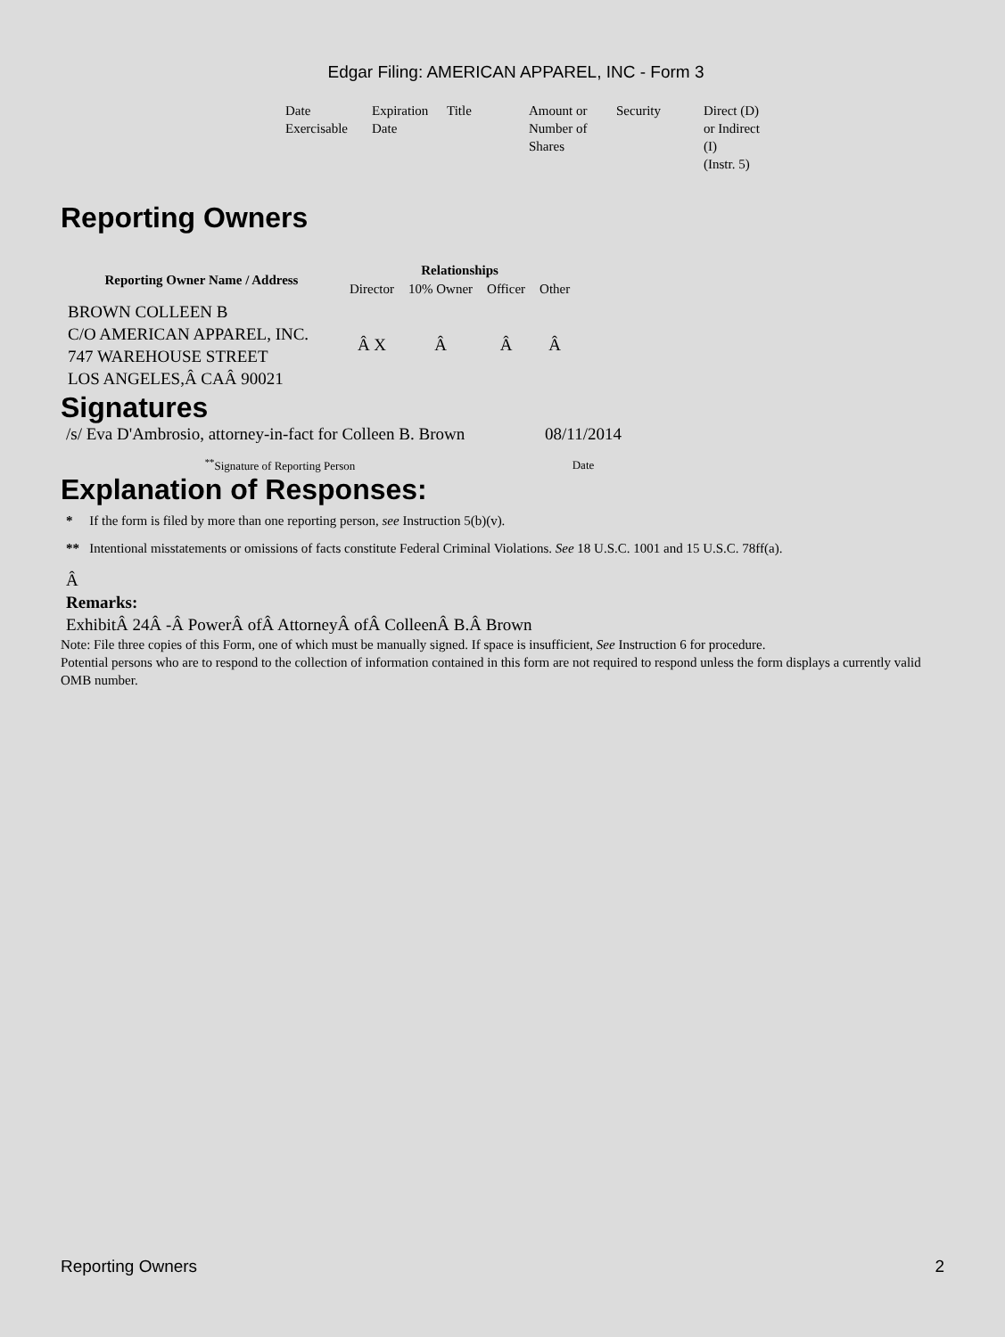Edgar Filing: AMERICAN APPAREL, INC - Form 3
| Date Exercisable | Expiration Date | Title | Amount or Number of Shares | Security | Direct (D) or Indirect (I) (Instr. 5) |
Reporting Owners
| Reporting Owner Name / Address | Relationships | | | |
| --- | --- | --- | --- | --- |
| | Director | 10% Owner | Officer | Other |
| BROWN COLLEEN B C/O AMERICAN APPAREL, INC. 747 WAREHOUSE STREET LOS ANGELES,Â CAÂ 90021 | Â X | Â | Â | Â |
Signatures
| /s/ Eva D'Ambrosio, attorney-in-fact for Colleen B. Brown | 08/11/2014 |
| <sup>**</sup> Signature of Reporting Person | Date |
Explanation of Responses:
* If the form is filed by more than one reporting person, see Instruction 5(b)(v).
** Intentional misstatements or omissions of facts constitute Federal Criminal Violations. See 18 U.S.C. 1001 and 15 U.S.C. 78ff(a).
Â
Remarks:
ExhibitÂ 24Â -Â PowerÂ ofÂ AttorneyÂ ofÂ ColleenÂ B.Â Brown
Note: File three copies of this Form, one of which must be manually signed. If space is insufficient, See Instruction 6 for procedure.
Potential persons who are to respond to the collection of information contained in this form are not required to respond unless the form displays a currently valid OMB number.
Reporting Owners 2